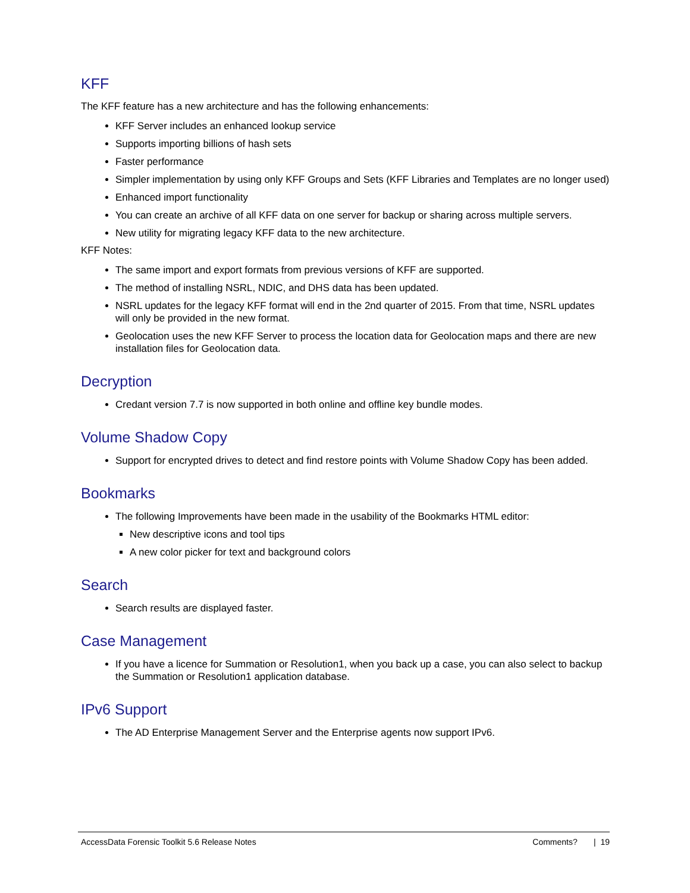KFF
The KFF feature has a new architecture and has the following enhancements:
KFF Server includes an enhanced lookup service
Supports importing billions of hash sets
Faster performance
Simpler implementation by using only KFF Groups and Sets (KFF Libraries and Templates are no longer used)
Enhanced import functionality
You can create an archive of all KFF data on one server for backup or sharing across multiple servers.
New utility for migrating legacy KFF data to the new architecture.
KFF Notes:
The same import and export formats from previous versions of KFF are supported.
The method of installing NSRL, NDIC, and DHS data has been updated.
NSRL updates for the legacy KFF format will end in the 2nd quarter of 2015. From that time, NSRL updates will only be provided in the new format.
Geolocation uses the new KFF Server to process the location data for Geolocation maps and there are new installation files for Geolocation data.
Decryption
Credant version 7.7 is now supported in both online and offline key bundle modes.
Volume Shadow Copy
Support for encrypted drives to detect and find restore points with Volume Shadow Copy has been added.
Bookmarks
The following Improvements have been made in the usability of the Bookmarks HTML editor:
New descriptive icons and tool tips
A new color picker for text and background colors
Search
Search results are displayed faster.
Case Management
If you have a licence for Summation or Resolution1, when you back up a case, you can also select to backup the Summation or Resolution1 application database.
IPv6 Support
The AD Enterprise Management Server and the Enterprise agents now support IPv6.
AccessData Forensic Toolkit 5.6 Release Notes Comments? | 19